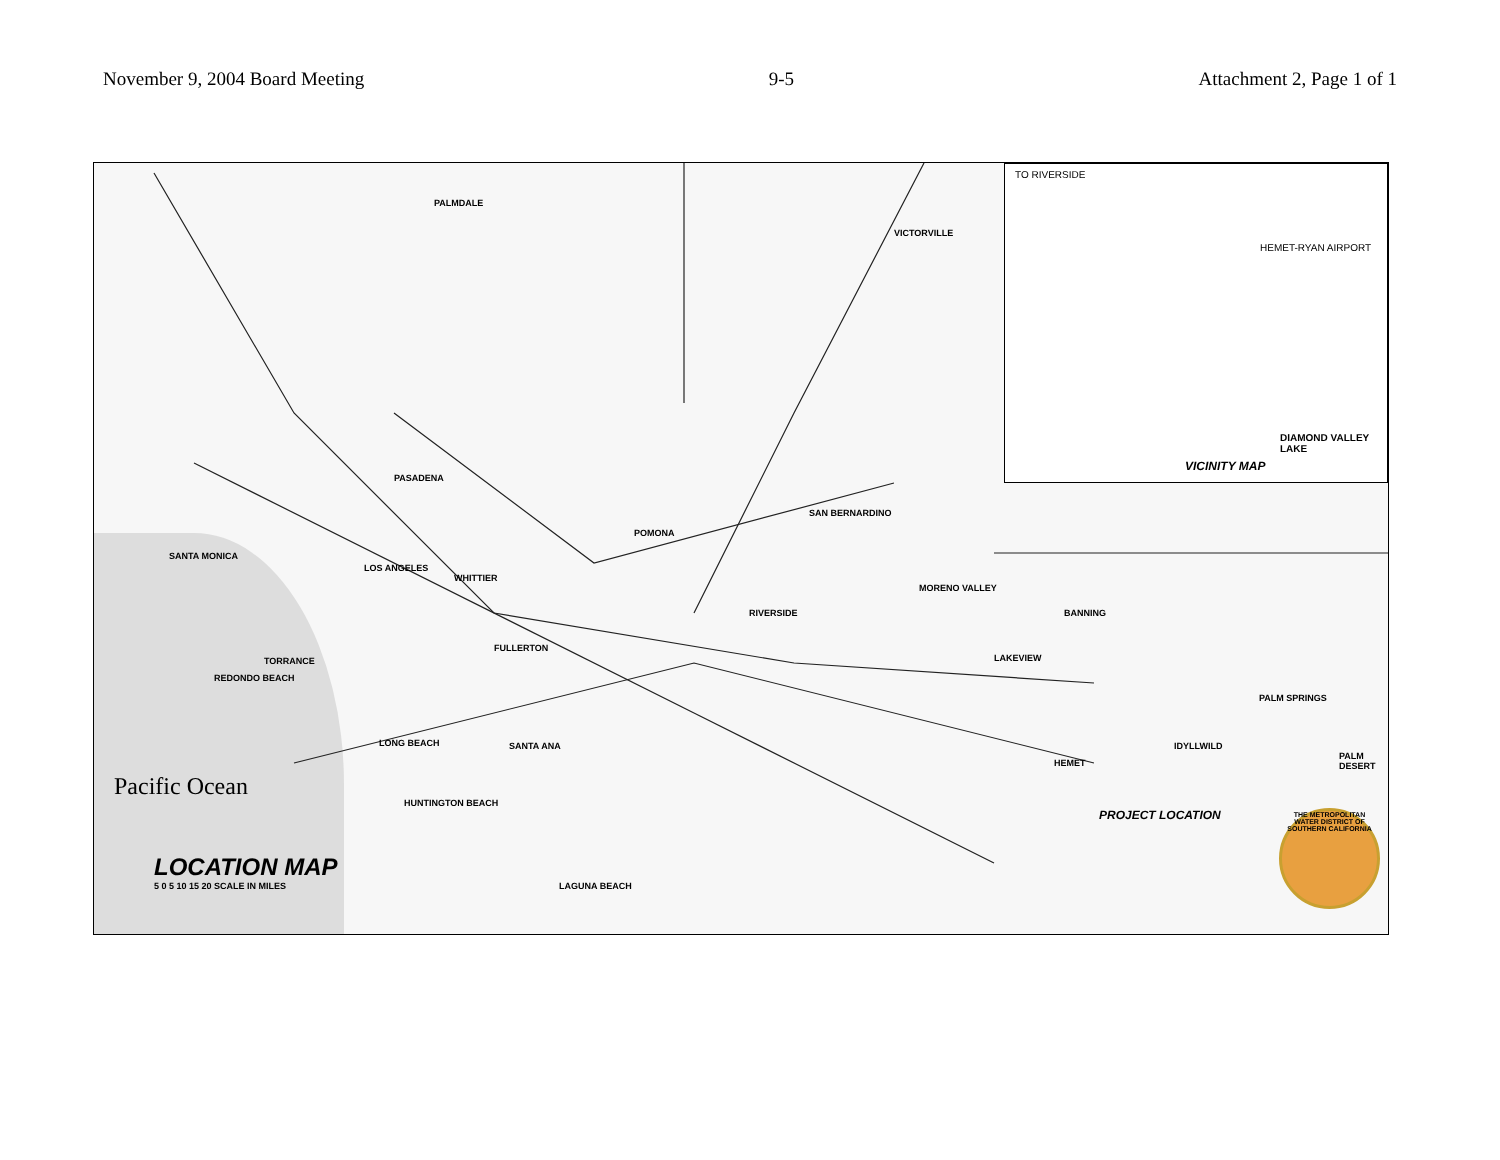November 9, 2004 Board Meeting 9-5 Attachment 2, Page 1 of 1
PALMDALE
VICTORVILLE
PASADENA
LOS ANGELES
POMONA
SAN BERNARDINO
RIVERSIDE
MORENO VALLEY
BANNING
LAKEVIEW
PALM SPRINGS
IDYLLWILD
PALM DESERT
HEMET
PROJECT LOCATION
FULLERTON
SANTA ANA
HUNTINGTON BEACH
LONG BEACH
TORRANCE
REDONDO BEACH
SANTA MONICA
WHITTIER
LAGUNA BEACH
Pacific Ocean
LOCATION MAP
5 0 5 10 15 20 SCALE IN MILES
VICINITY MAP
DIAMOND VALLEY LAKE
TO RIVERSIDE
HEMET-RYAN AIRPORT
THE METROPOLITAN WATER DISTRICT OF SOUTHERN CALIFORNIA